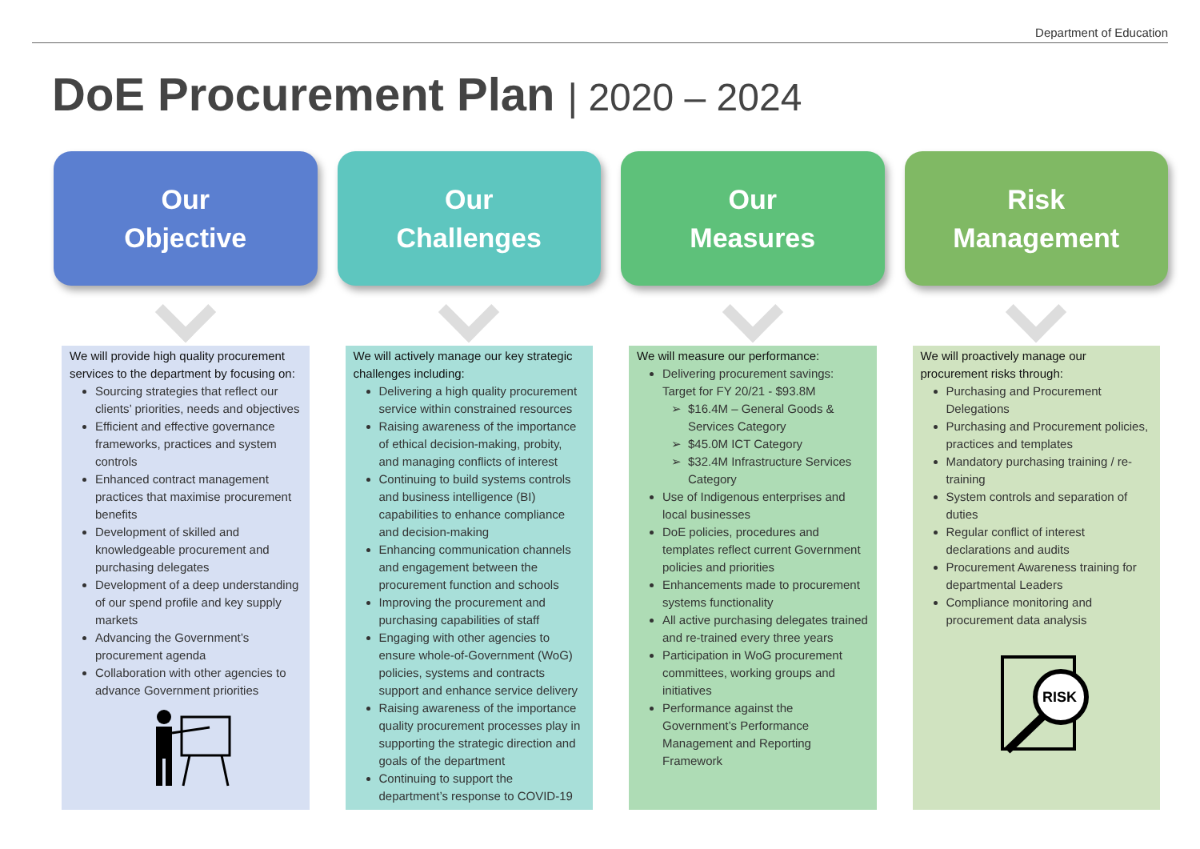Department of Education
DoE Procurement Plan | 2020 – 2024
Our
Objective
We will provide high quality procurement services to the department by focusing on:
Sourcing strategies that reflect our clients’ priorities, needs and objectives
Efficient and effective governance frameworks, practices and system controls
Enhanced contract management practices that maximise procurement benefits
Development of skilled and knowledgeable procurement and purchasing delegates
Development of a deep understanding of our spend profile and key supply markets
Advancing the Government’s procurement agenda
Collaboration with other agencies to advance Government priorities
Our
Challenges
We will actively manage our key strategic challenges including:
Delivering a high quality procurement service within constrained resources
Raising awareness of the importance of ethical decision-making, probity, and managing conflicts of interest
Continuing to build systems controls and business intelligence (BI) capabilities to enhance compliance and decision-making
Enhancing communication channels and engagement between the procurement function and schools
Improving the procurement and purchasing capabilities of staff
Engaging with other agencies to ensure whole-of-Government (WoG) policies, systems and contracts support and enhance service delivery
Raising awareness of the importance quality procurement processes play in supporting the strategic direction and goals of the department
Continuing to support the department’s response to COVID-19
Our
Measures
We will measure our performance:
Delivering procurement savings: Target for FY 20/21 - $93.8M
$16.4M – General Goods & Services Category
$45.0M ICT Category
$32.4M Infrastructure Services Category
Use of Indigenous enterprises and local businesses
DoE policies, procedures and templates reflect current Government policies and priorities
Enhancements made to procurement systems functionality
All active purchasing delegates trained and re-trained every three years
Participation in WoG procurement committees, working groups and initiatives
Performance against the Government’s Performance Management and Reporting Framework
Risk
Management
We will proactively manage our procurement risks through:
Purchasing and Procurement Delegations
Purchasing and Procurement policies, practices and templates
Mandatory purchasing training / re-training
System controls and separation of duties
Regular conflict of interest declarations and audits
Procurement Awareness training for departmental Leaders
Compliance monitoring and procurement data analysis
RISK